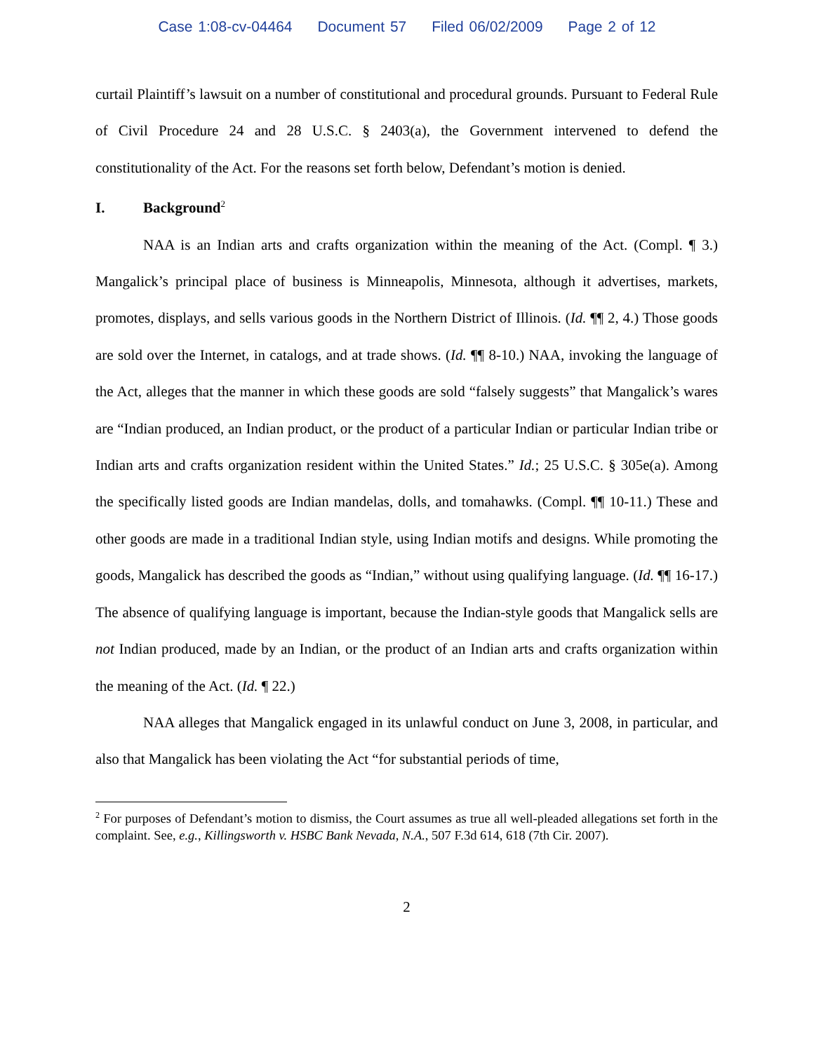Case 1:08-cv-04464 Document 57 Filed 06/02/2009 Page 2 of 12
curtail Plaintiff’s lawsuit on a number of constitutional and procedural grounds. Pursuant to Federal Rule of Civil Procedure 24 and 28 U.S.C. § 2403(a), the Government intervened to defend the constitutionality of the Act. For the reasons set forth below, Defendant’s motion is denied.
I. Background<sup>2</sup>
NAA is an Indian arts and crafts organization within the meaning of the Act. (Compl. ¶ 3.) Mangalick’s principal place of business is Minneapolis, Minnesota, although it advertises, markets, promotes, displays, and sells various goods in the Northern District of Illinois. (Id. ¶¶ 2, 4.) Those goods are sold over the Internet, in catalogs, and at trade shows. (Id. ¶¶ 8-10.) NAA, invoking the language of the Act, alleges that the manner in which these goods are sold “falsely suggests” that Mangalick’s wares are “Indian produced, an Indian product, or the product of a particular Indian or particular Indian tribe or Indian arts and crafts organization resident within the United States.” Id.; 25 U.S.C. § 305e(a). Among the specifically listed goods are Indian mandelas, dolls, and tomahawks. (Compl. ¶¶ 10-11.) These and other goods are made in a traditional Indian style, using Indian motifs and designs. While promoting the goods, Mangalick has described the goods as “Indian,” without using qualifying language. (Id. ¶¶ 16-17.) The absence of qualifying language is important, because the Indian-style goods that Mangalick sells are not Indian produced, made by an Indian, or the product of an Indian arts and crafts organization within the meaning of the Act. (Id. ¶ 22.)
NAA alleges that Mangalick engaged in its unlawful conduct on June 3, 2008, in particular, and also that Mangalick has been violating the Act “for substantial periods of time,
<sup>2</sup> For purposes of Defendant’s motion to dismiss, the Court assumes as true all well-pleaded allegations set forth in the complaint. See, e.g., Killingsworth v. HSBC Bank Nevada, N.A., 507 F.3d 614, 618 (7th Cir. 2007).
2